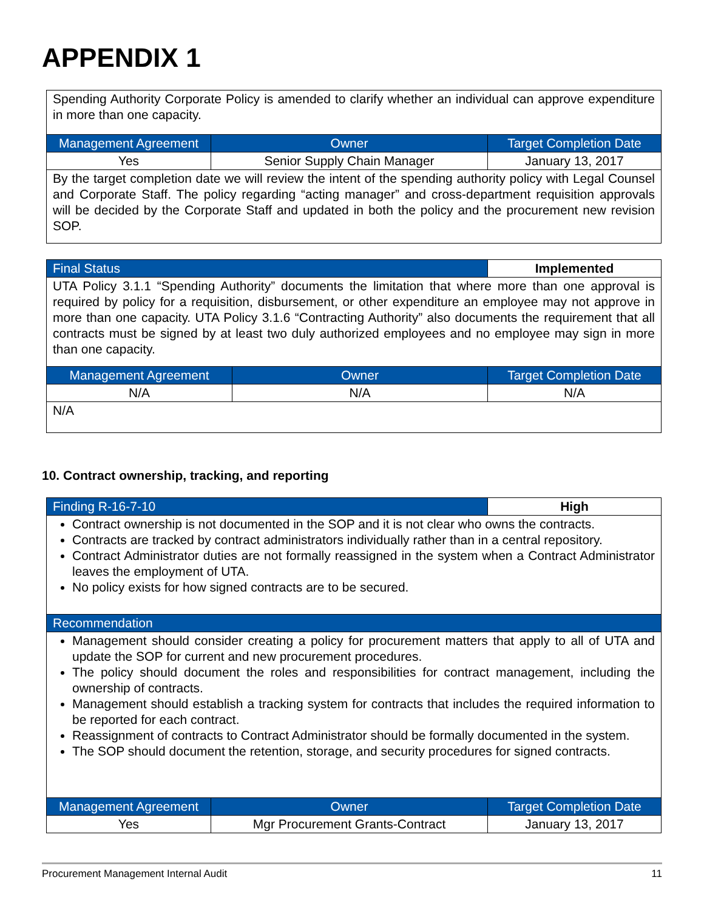APPENDIX 1
| Spending Authority Corporate Policy is amended to clarify whether an individual can approve expenditure in more than one capacity. | | |
| Management Agreement | Owner | Target Completion Date |
| Yes | Senior Supply Chain Manager | January 13, 2017 |
| By the target completion date we will review the intent of the spending authority policy with Legal Counsel and Corporate Staff. The policy regarding “acting manager” and cross-department requisition approvals will be decided by the Corporate Staff and updated in both the policy and the procurement new revision SOP. | | |
| Final Status | | Implemented |
| UTA Policy 3.1.1 “Spending Authority” documents the limitation that where more than one approval is required by policy for a requisition, disbursement, or other expenditure an employee may not approve in more than one capacity. UTA Policy 3.1.6 “Contracting Authority” also documents the requirement that all contracts must be signed by at least two duly authorized employees and no employee may sign in more than one capacity. | | |
| Management Agreement | Owner | Target Completion Date |
| N/A | N/A | N/A |
| N/A | | |
10. Contract ownership, tracking, and reporting
| Finding R-16-7-10 | | High |
| Contract ownership is not documented in the SOP and it is not clear who owns the contracts. Contracts are tracked by contract administrators individually rather than in a central repository. Contract Administrator duties are not formally reassigned in the system when a Contract Administrator leaves the employment of UTA. No policy exists for how signed contracts are to be secured. | | |
| Recommendation | | |
| Management should consider creating a policy for procurement matters that apply to all of UTA and update the SOP for current and new procurement procedures. The policy should document the roles and responsibilities for contract management, including the ownership of contracts. Management should establish a tracking system for contracts that includes the required information to be reported for each contract. Reassignment of contracts to Contract Administrator should be formally documented in the system. The SOP should document the retention, storage, and security procedures for signed contracts. | | |
| Management Agreement | Owner | Target Completion Date |
| Yes | Mgr Procurement Grants-Contract | January 13, 2017 |
Procurement Management Internal Audit 11